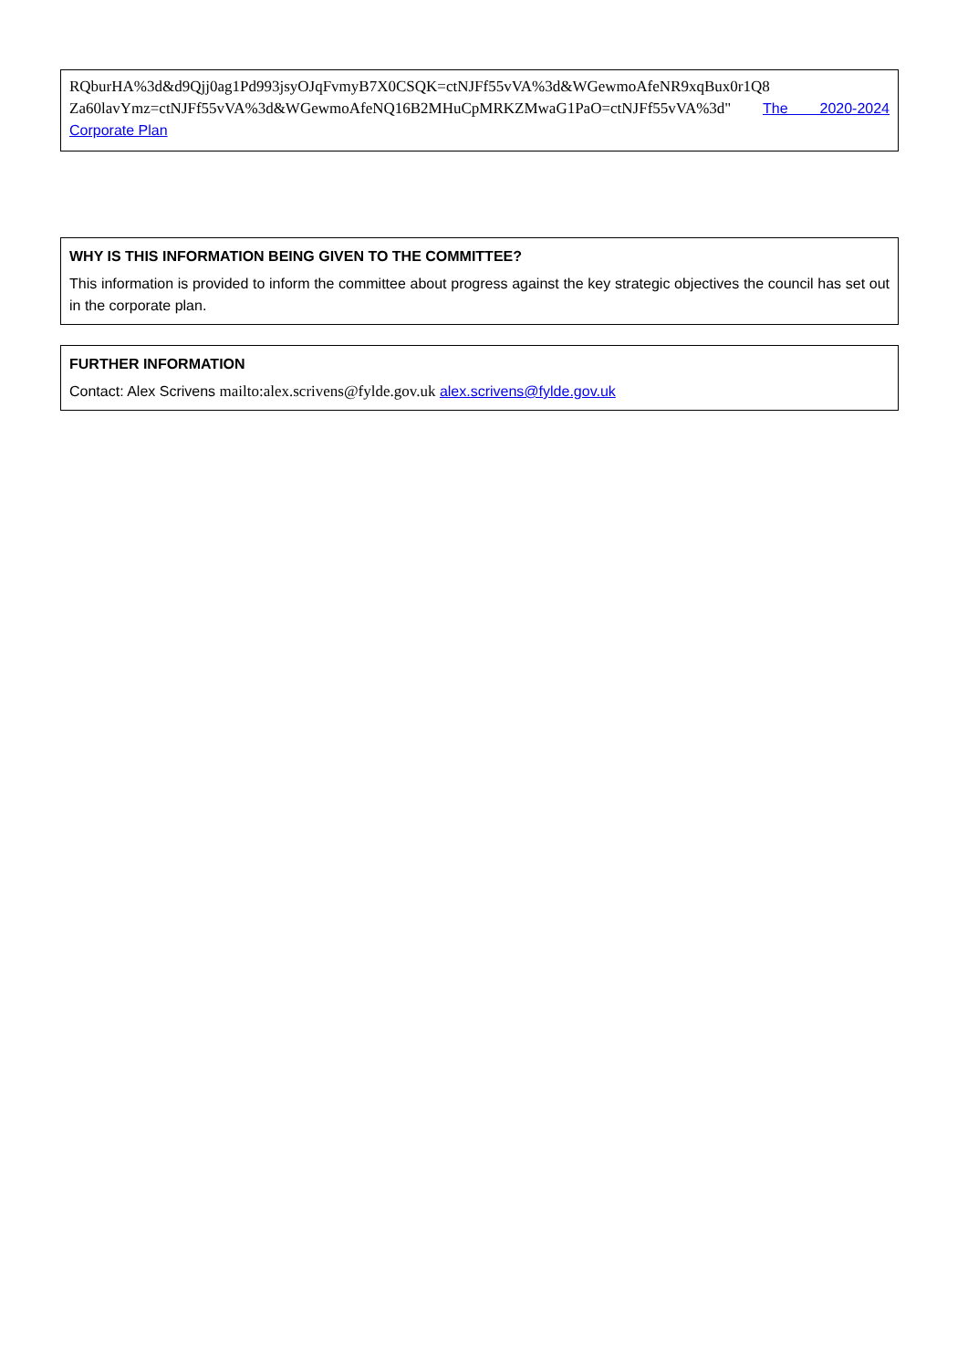RQburHA%3d&d9Qjj0ag1Pd993jsyOJqFvmyB7X0CSQK=ctNJFf55vVA%3d&WGewmoAfeNR9xqBux0r1Q8 Za60lavYmz=ctNJFf55vVA%3d&WGewmoAfeNQ16B2MHuCpMRKZMwaG1PaO=ctNJFf55vVA%3d" The 2020-2024 Corporate Plan
WHY IS THIS INFORMATION BEING GIVEN TO THE COMMITTEE?
This information is provided to inform the committee about progress against the key strategic objectives the council has set out in the corporate plan.
FURTHER INFORMATION
Contact: Alex Scrivens mailto:alex.scrivens@fylde.gov.uk alex.scrivens@fylde.gov.uk